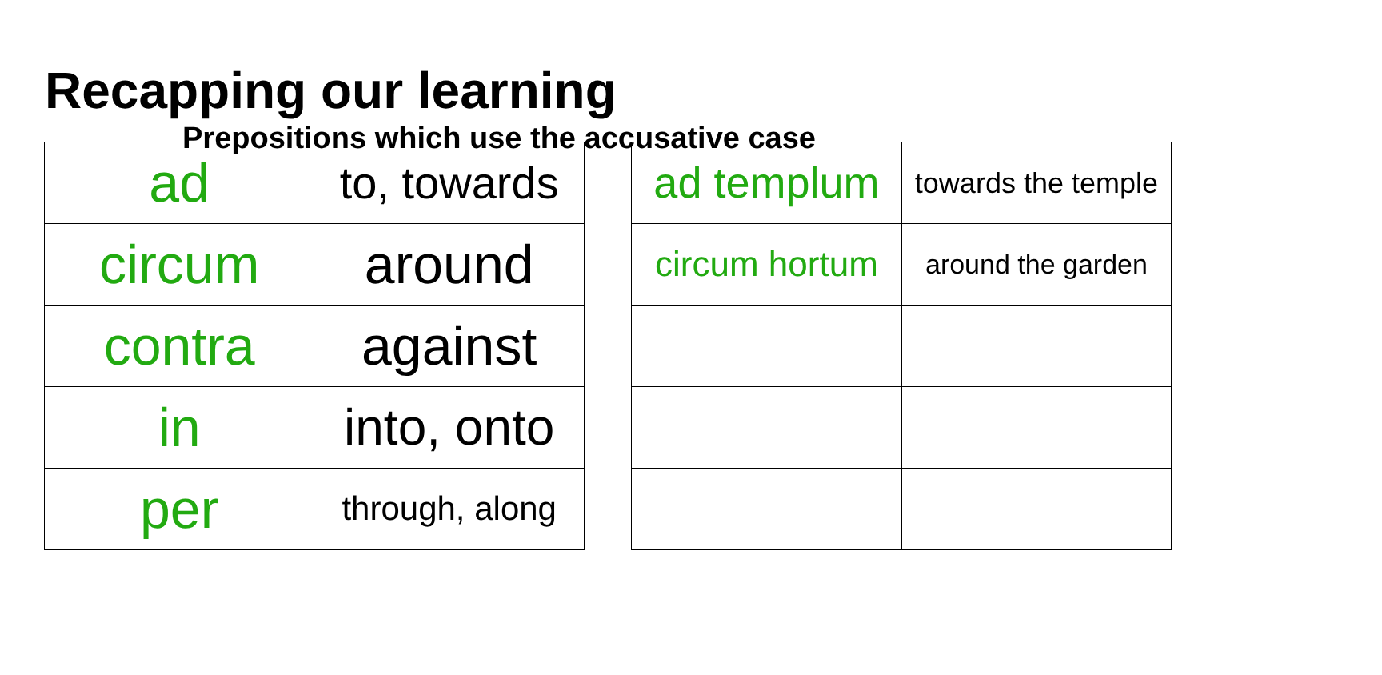Recapping our learning
Prepositions which use the accusative case
| ad | to, towards |
| circum | around |
| contra | against |
| in | into, onto |
| per | through, along |
| ad templum | towards the temple |
| circum hortum | around the garden |